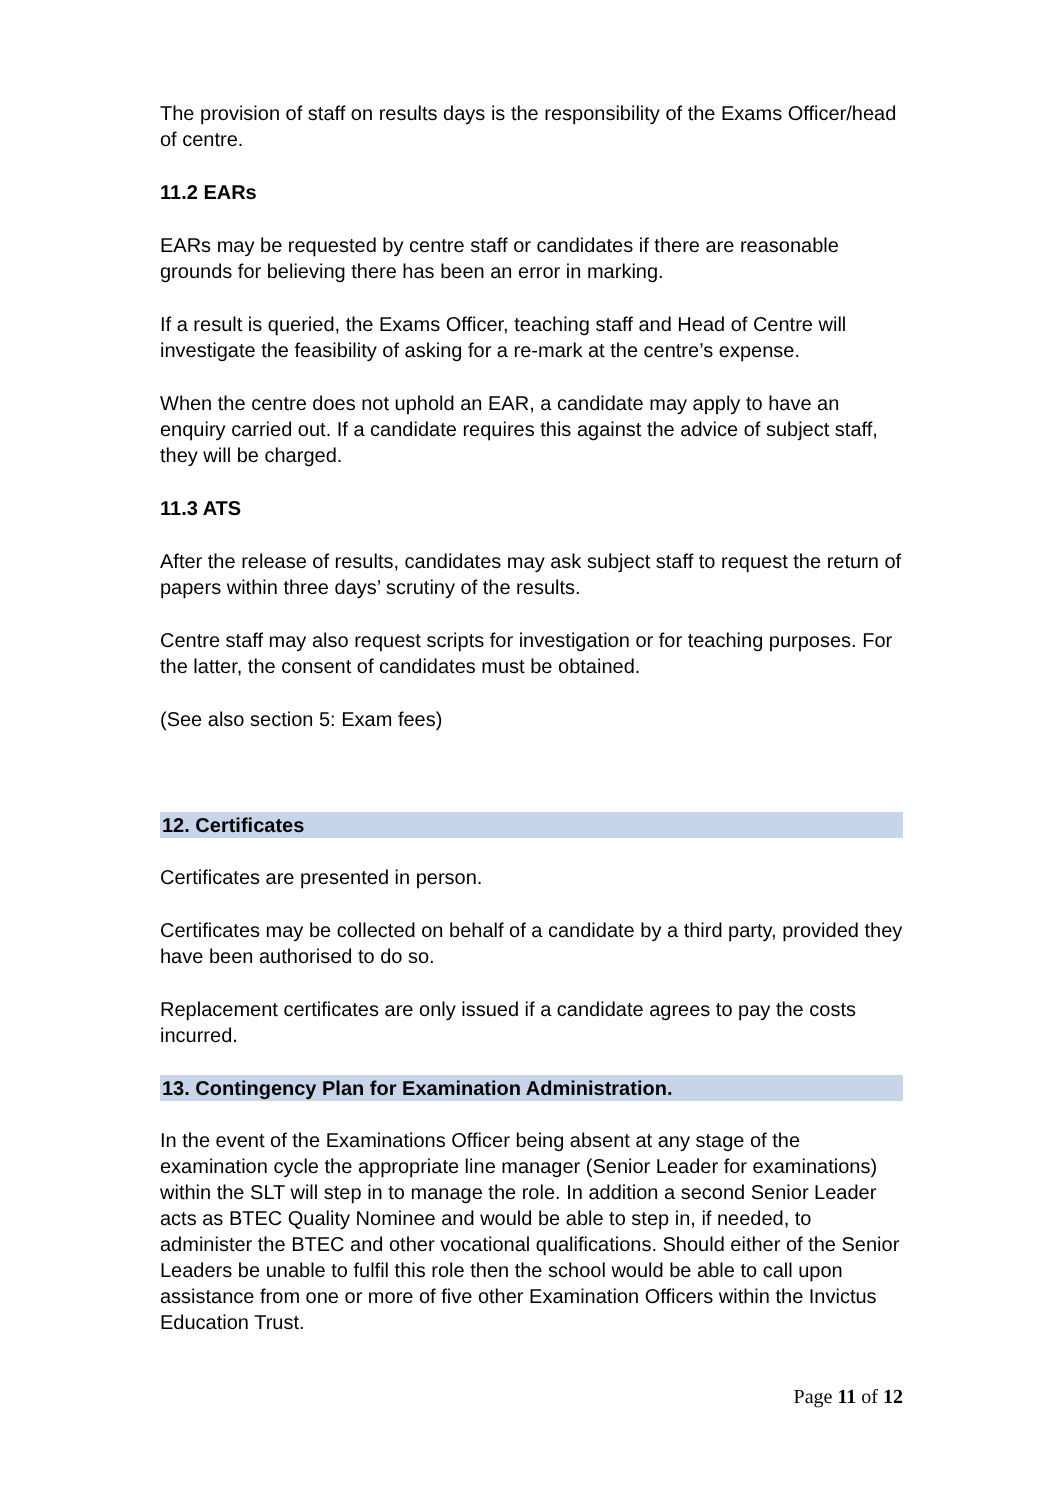The provision of staff on results days is the responsibility of the Exams Officer/head of centre.
11.2 EARs
EARs may be requested by centre staff or candidates if there are reasonable grounds for believing there has been an error in marking.
If a result is queried, the Exams Officer, teaching staff and Head of Centre will investigate the feasibility of asking for a re-mark at the centre’s expense.
When the centre does not uphold an EAR, a candidate may apply to have an enquiry carried out. If a candidate requires this against the advice of subject staff, they will be charged.
11.3 ATS
After the release of results, candidates may ask subject staff to request the return of papers within three days’ scrutiny of the results.
Centre staff may also request scripts for investigation or for teaching purposes. For the latter, the consent of candidates must be obtained.
(See also section 5: Exam fees)
12. Certificates
Certificates are presented in person.
Certificates may be collected on behalf of a candidate by a third party, provided they have been authorised to do so.
Replacement certificates are only issued if a candidate agrees to pay the costs incurred.
13. Contingency Plan for Examination Administration.
In the event of the Examinations Officer being absent at any stage of the examination cycle the appropriate line manager (Senior Leader for examinations) within the SLT will step in to manage the role. In addition a second Senior Leader acts as BTEC Quality Nominee and would be able to step in, if needed, to administer the BTEC and other vocational qualifications. Should either of the Senior Leaders be unable to fulfil this role then the school would be able to call upon assistance from one or more of five other Examination Officers within the Invictus Education Trust.
Page 11 of 12